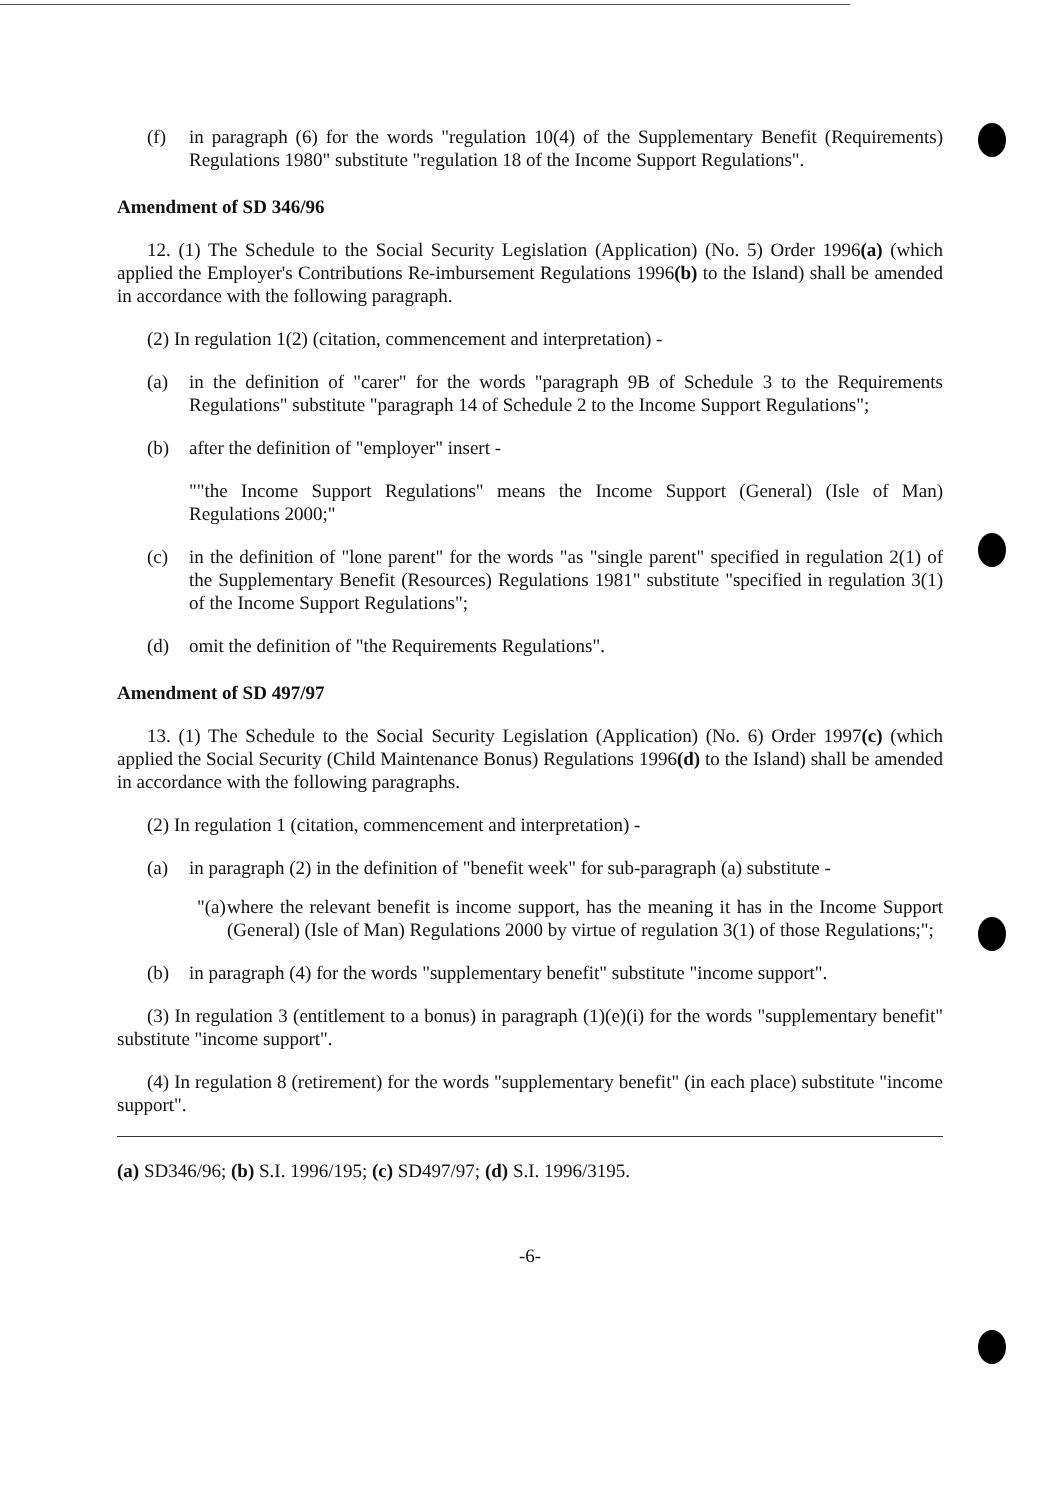(f) in paragraph (6) for the words "regulation 10(4) of the Supplementary Benefit (Requirements) Regulations 1980" substitute "regulation 18 of the Income Support Regulations".
Amendment of SD 346/96
12. (1) The Schedule to the Social Security Legislation (Application) (No. 5) Order 1996(a) (which applied the Employer's Contributions Re-imbursement Regulations 1996(b) to the Island) shall be amended in accordance with the following paragraph.
(2) In regulation 1(2) (citation, commencement and interpretation) -
(a) in the definition of "carer" for the words "paragraph 9B of Schedule 3 to the Requirements Regulations" substitute "paragraph 14 of Schedule 2 to the Income Support Regulations";
(b) after the definition of "employer" insert -
""the Income Support Regulations" means the Income Support (General) (Isle of Man) Regulations 2000;"
(c) in the definition of "lone parent" for the words "as "single parent" specified in regulation 2(1) of the Supplementary Benefit (Resources) Regulations 1981" substitute "specified in regulation 3(1) of the Income Support Regulations";
(d) omit the definition of "the Requirements Regulations".
Amendment of SD 497/97
13. (1) The Schedule to the Social Security Legislation (Application) (No. 6) Order 1997(c) (which applied the Social Security (Child Maintenance Bonus) Regulations 1996(d) to the Island) shall be amended in accordance with the following paragraphs.
(2) In regulation 1 (citation, commencement and interpretation) -
(a) in paragraph (2) in the definition of "benefit week" for sub-paragraph (a) substitute -
"(a)
where the relevant benefit is income support, has the meaning it has in the Income Support (General) (Isle of Man) Regulations 2000 by virtue of regulation 3(1) of those Regulations;";
(b) in paragraph (4) for the words "supplementary benefit" substitute "income support".
(3) In regulation 3 (entitlement to a bonus) in paragraph (1)(e)(i) for the words "supplementary benefit" substitute "income support".
(4) In regulation 8 (retirement) for the words "supplementary benefit" (in each place) substitute "income support".
(a) SD346/96; (b) S.I. 1996/195; (c) SD497/97; (d) S.I. 1996/3195.
-6-